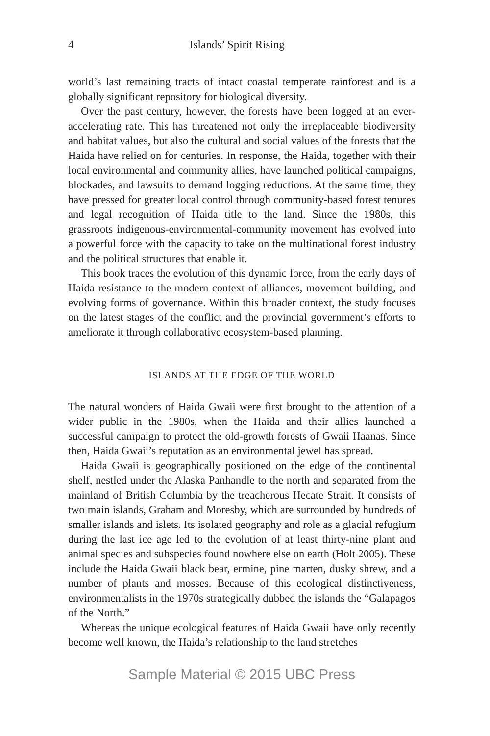4 Islands’ Spirit Rising
world’s last remaining tracts of intact coastal temperate rainforest and is a globally significant repository for biological diversity.
Over the past century, however, the forests have been logged at an ever-accelerating rate. This has threatened not only the irreplaceable biodiversity and habitat values, but also the cultural and social values of the forests that the Haida have relied on for centuries. In response, the Haida, together with their local environmental and community allies, have launched political campaigns, blockades, and lawsuits to demand logging reductions. At the same time, they have pressed for greater local control through community-based forest tenures and legal recognition of Haida title to the land. Since the 1980s, this grassroots indigenous-environmental-community movement has evolved into a powerful force with the capacity to take on the multinational forest industry and the political structures that enable it.
This book traces the evolution of this dynamic force, from the early days of Haida resistance to the modern context of alliances, movement building, and evolving forms of governance. Within this broader context, the study focuses on the latest stages of the conflict and the provincial government’s efforts to ameliorate it through collaborative ecosystem-based planning.
ISLANDS AT THE EDGE OF THE WORLD
The natural wonders of Haida Gwaii were first brought to the attention of a wider public in the 1980s, when the Haida and their allies launched a successful campaign to protect the old-growth forests of Gwaii Haanas. Since then, Haida Gwaii’s reputation as an environmental jewel has spread.
Haida Gwaii is geographically positioned on the edge of the continental shelf, nestled under the Alaska Panhandle to the north and separated from the mainland of British Columbia by the treacherous Hecate Strait. It consists of two main islands, Graham and Moresby, which are surrounded by hundreds of smaller islands and islets. Its isolated geography and role as a glacial refugium during the last ice age led to the evolution of at least thirty-nine plant and animal species and subspecies found nowhere else on earth (Holt 2005). These include the Haida Gwaii black bear, ermine, pine marten, dusky shrew, and a number of plants and mosses. Because of this ecological distinctiveness, environmentalists in the 1970s strategically dubbed the islands the “Galapagos of the North.”
Whereas the unique ecological features of Haida Gwaii have only recently become well known, the Haida’s relationship to the land stretches
Sample Material © 2015 UBC Press